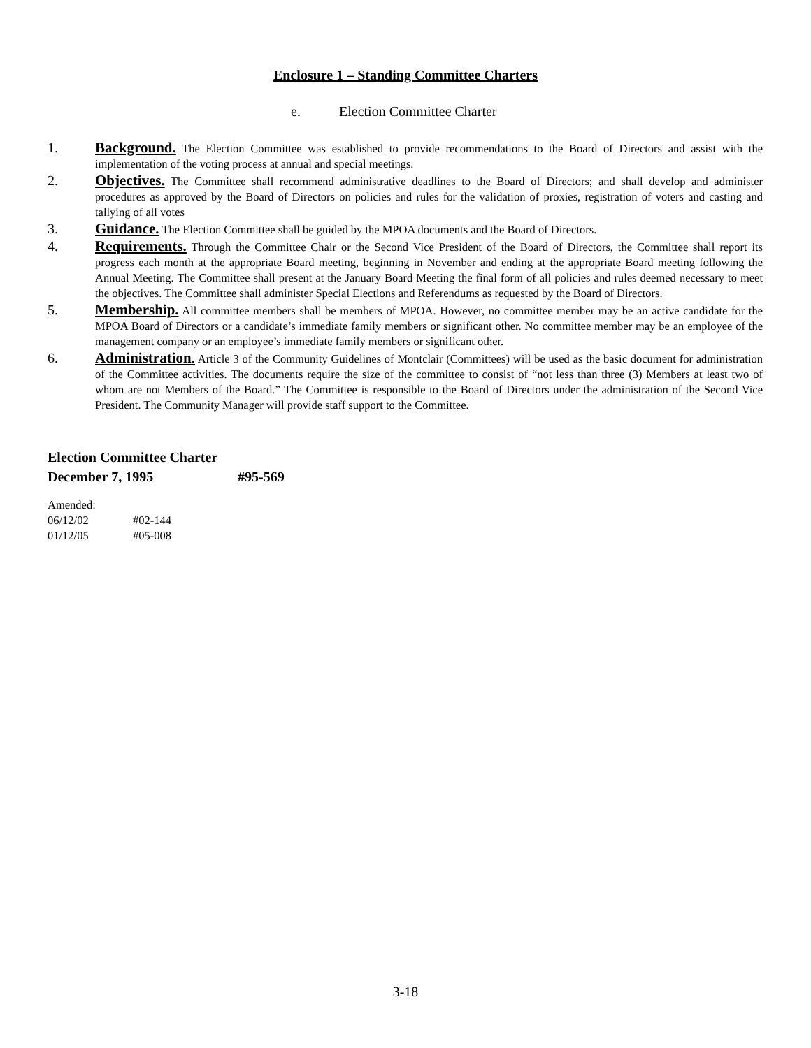Enclosure 1 – Standing Committee Charters
e. Election Committee Charter
1. Background. The Election Committee was established to provide recommendations to the Board of Directors and assist with the implementation of the voting process at annual and special meetings.
2. Objectives. The Committee shall recommend administrative deadlines to the Board of Directors; and shall develop and administer procedures as approved by the Board of Directors on policies and rules for the validation of proxies, registration of voters and casting and tallying of all votes
3. Guidance. The Election Committee shall be guided by the MPOA documents and the Board of Directors.
4. Requirements. Through the Committee Chair or the Second Vice President of the Board of Directors, the Committee shall report its progress each month at the appropriate Board meeting, beginning in November and ending at the appropriate Board meeting following the Annual Meeting. The Committee shall present at the January Board Meeting the final form of all policies and rules deemed necessary to meet the objectives. The Committee shall administer Special Elections and Referendums as requested by the Board of Directors.
5. Membership. All committee members shall be members of MPOA. However, no committee member may be an active candidate for the MPOA Board of Directors or a candidate’s immediate family members or significant other. No committee member may be an employee of the management company or an employee’s immediate family members or significant other.
6. Administration. Article 3 of the Community Guidelines of Montclair (Committees) will be used as the basic document for administration of the Committee activities. The documents require the size of the committee to consist of “not less than three (3) Members at least two of whom are not Members of the Board.” The Committee is responsible to the Board of Directors under the administration of the Second Vice President. The Community Manager will provide staff support to the Committee.
Election Committee Charter
December 7, 1995 #95-569
Amended:
06/12/02 #02-144
01/12/05 #05-008
3-18